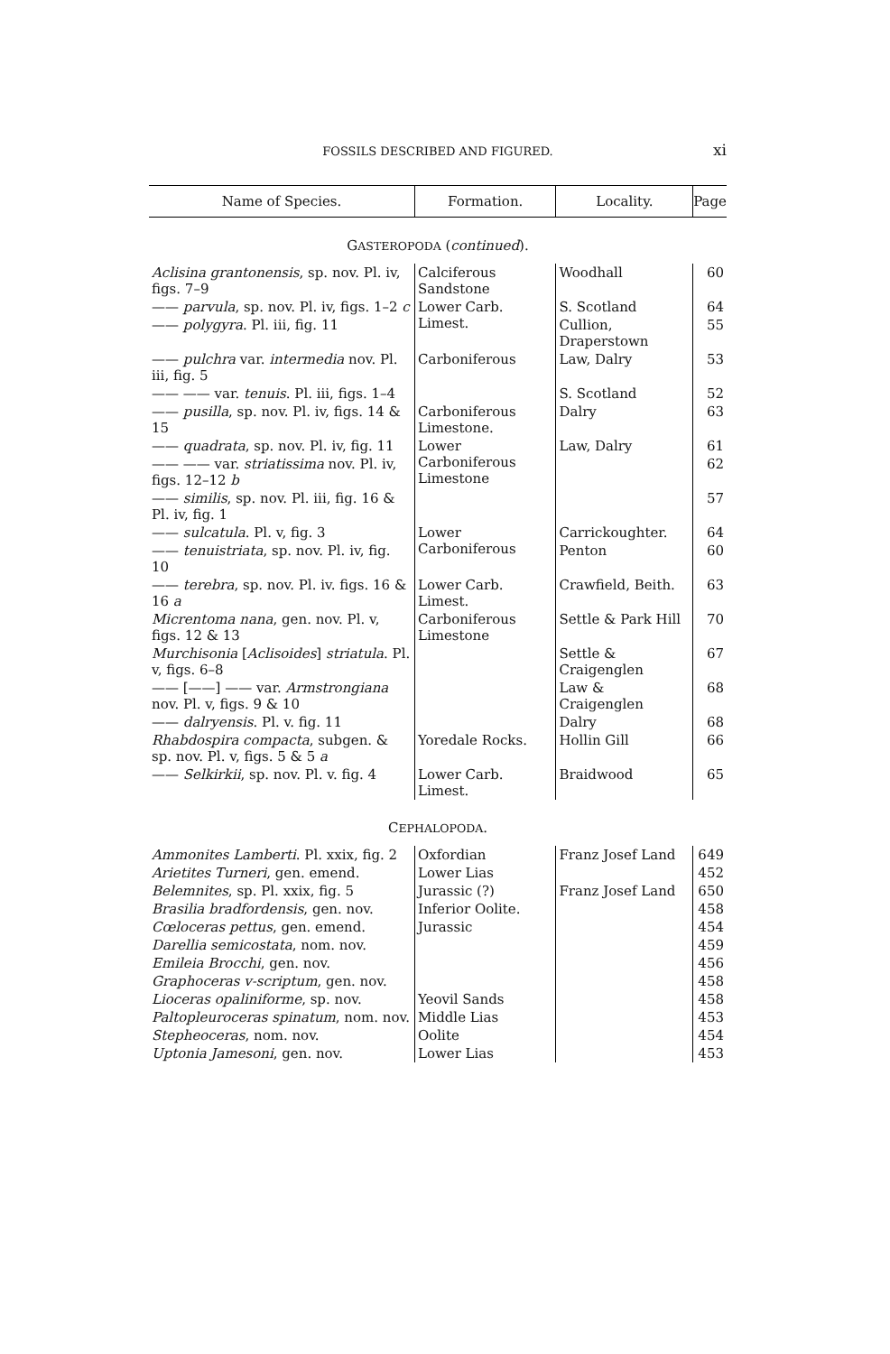FOSSILS DESCRIBED AND FIGURED.
xi
| Name of Species. | Formation. | Locality. | Page |
| --- | --- | --- | --- |
| G ASTEROPODA ( continued ). | | | |
| Aclisina grantonensis , sp. nov. Pl. iv, figs. 7–9 | Calciferous Sandstone | Woodhall | 60 |
| —— parvula , sp. nov. Pl. iv, figs. 1–2 c | Lower Carb. Limest. | S. Scotland | 64 |
| —— polygyra . Pl. iii, fig. 11 | | Cullion, Draperstown | 55 |
| —— pulchra var. intermedia nov. Pl. iii, fig. 5 | Carboniferous | Law, Dalry | 53 |
| —— —— var. tenuis . Pl. iii, figs. 1–4 | | S. Scotland | 52 |
| —— pusilla , sp. nov. Pl. iv, figs. 14 & 15 | Carboniferous Limestone. | Dalry | 63 |
| —— quadrata , sp. nov. Pl. iv, fig. 11 | Lower Carboniferous Limestone | Law, Dalry | 61 |
| —— —— var. striatissima nov. Pl. iv, figs. 12–12 b | | | 62 |
| —— similis , sp. nov. Pl. iii, fig. 16 & Pl. iv, fig. 1 | | | 57 |
| —— sulcatula . Pl. v, fig. 3 | Lower Carboniferous | Carrickoughter. | 64 |
| —— tenuistriata , sp. nov. Pl. iv, fig. 10 | | Penton | 60 |
| —— terebra , sp. nov. Pl. iv. figs. 16 & 16 a | Lower Carb. Limest. | Crawfield, Beith. | 63 |
| Micrentoma nana , gen. nov. Pl. v, figs. 12 & 13 | Carboniferous Limestone | Settle & Park Hill | 70 |
| Murchisonia [ Aclisoides ] striatula . Pl. v, figs. 6–8 | | Settle & Craigenglen | 67 |
| —— [——] —— var. Armstrongiana nov. Pl. v, figs. 9 & 10 | | Law & Craigenglen | 68 |
| —— dalryensis . Pl. v. fig. 11 | | Dalry | 68 |
| Rhabdospira compacta , subgen. & sp. nov. Pl. v, figs. 5 & 5 a | Yoredale Rocks. | Hollin Gill | 66 |
| —— Selkirkii , sp. nov. Pl. v. fig. 4 | Lower Carb. Limest. | Braidwood | 65 |
| C EPHALOPODA . | | | |
| Ammonites Lamberti . Pl. xxix, fig. 2 | Oxfordian | Franz Josef Land | 649 |
| Arietites Turneri , gen. emend. | Lower Lias | | 452 |
| Belemnites , sp. Pl. xxix, fig. 5 | Jurassic (?) | Franz Josef Land | 650 |
| Brasilia bradfordensis , gen. nov. | Inferior Oolite. | | 458 |
| Cœloceras pettus , gen. emend. | Jurassic | | 454 |
| Darellia semicostata , nom. nov. | | | 459 |
| Emileia Brocchi , gen. nov. | | | 456 |
| Graphoceras v-scriptum , gen. nov. | | | 458 |
| Lioceras opaliniforme , sp. nov. | Yeovil Sands | | 458 |
| Paltopleuroceras spinatum , nom. nov. | Middle Lias | | 453 |
| Stepheoceras , nom. nov. | Oolite | | 454 |
| Uptonia Jamesoni , gen. nov. | Lower Lias | | 453 |